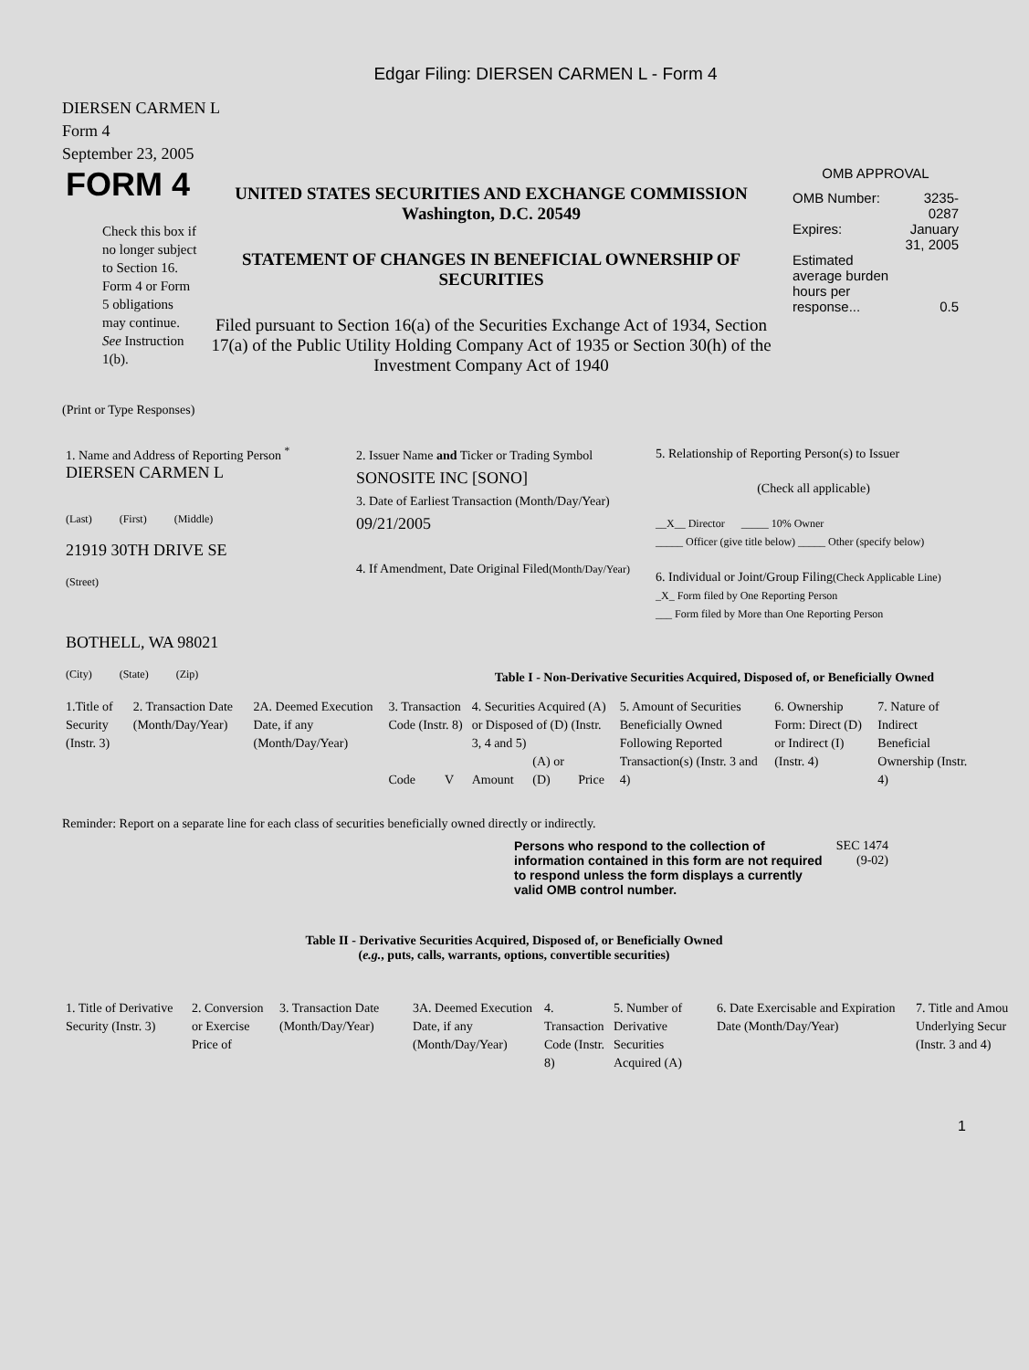Edgar Filing: DIERSEN CARMEN L - Form 4
DIERSEN CARMEN L
Form 4
September 23, 2005
FORM 4
Check this box if no longer subject to Section 16. Form 4 or Form 5 obligations may continue. See Instruction 1(b).
UNITED STATES SECURITIES AND EXCHANGE COMMISSION
Washington, D.C. 20549
STATEMENT OF CHANGES IN BENEFICIAL OWNERSHIP OF SECURITIES
Filed pursuant to Section 16(a) of the Securities Exchange Act of 1934, Section 17(a) of the Public Utility Holding Company Act of 1935 or Section 30(h) of the Investment Company Act of 1940
OMB APPROVAL
| OMB Number: | 3235-0287 |
| Expires: | January 31, 2005 |
| Estimated average burden hours per response... | 0.5 |
(Print or Type Responses)
| 1. Name and Address of Reporting Person <sup>*</sup> DIERSEN CARMEN L (Last) (First) (Middle) 21919 30TH DRIVE SE (Street) BOTHELL, WA 98021 (City) (State) (Zip) | 2. Issuer Name and Ticker or Trading Symbol SONOSITE INC [SONO] 3. Date of Earliest Transaction (Month/Day/Year) 09/21/2005 4. If Amendment, Date Original Filed (Month/Day/Year) | 5. Relationship of Reporting Person(s) to Issuer (Check all applicable) __X__ Director _____ 10% Owner _____ Officer (give title below) _____ Other (specify below) 6. Individual or Joint/Group Filing (Check Applicable Line) _X_ Form filed by One Reporting Person ___ Form filed by More than One Reporting Person |
Table I - Non-Derivative Securities Acquired, Disposed of, or Beneficially Owned
| 1.Title of Security (Instr. 3) | 2. Transaction Date (Month/Day/Year) | 2A. Deemed Execution Date, if any (Month/Day/Year) | 3. Transaction Code (Instr. 8) | | 4. Securities Acquired (A) or Disposed of (D) (Instr. 3, 4 and 5) | | | 5. Amount of Securities Beneficially Owned Following Reported Transaction(s) (Instr. 3 and 4) | 6. Ownership Form: Direct (D) or Indirect (I) (Instr. 4) | 7. Nature of Indirect Beneficial Ownership (Instr. 4) |
| --- | --- | --- | --- | --- | --- | --- | --- | --- | --- | --- |
| | | | Code | V | Amount | (A) or (D) | Price | | | |
Reminder: Report on a separate line for each class of securities beneficially owned directly or indirectly.
Persons who respond to the collection of information contained in this form are not required to respond unless the form displays a currently valid OMB control number.
SEC 1474 (9-02)
Table II - Derivative Securities Acquired, Disposed of, or Beneficially Owned
(e.g., puts, calls, warrants, options, convertible securities)
| 1. Title of Derivative Security (Instr. 3) | 2. Conversion or Exercise Price of | 3. Transaction Date (Month/Day/Year) | 3A. Deemed Execution Date, if any (Month/Day/Year) | 4. Transaction Code (Instr. 8) | 5. Number of Derivative Securities Acquired (A) | 6. Date Exercisable and Expiration Date (Month/Day/Year) | 7. Title and Amou Underlying Secur (Instr. 3 and 4) |
| --- | --- | --- | --- | --- | --- | --- | --- |
1